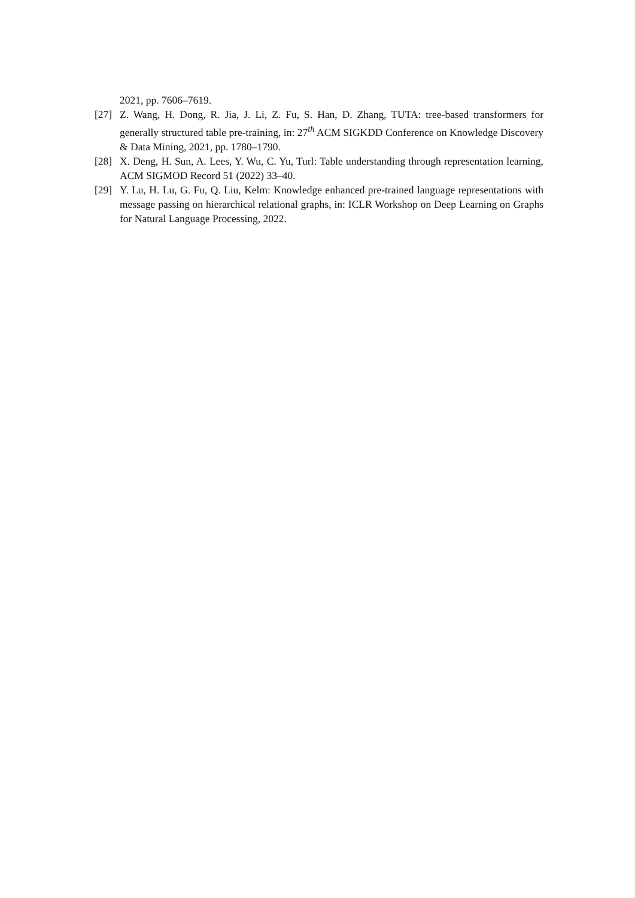2021, pp. 7606–7619.
[27] Z. Wang, H. Dong, R. Jia, J. Li, Z. Fu, S. Han, D. Zhang, TUTA: tree-based transformers for generally structured table pre-training, in: 27<sup>th</sup> ACM SIGKDD Conference on Knowledge Discovery & Data Mining, 2021, pp. 1780–1790.
[28] X. Deng, H. Sun, A. Lees, Y. Wu, C. Yu, Turl: Table understanding through representation learning, ACM SIGMOD Record 51 (2022) 33–40.
[29] Y. Lu, H. Lu, G. Fu, Q. Liu, Kelm: Knowledge enhanced pre-trained language representations with message passing on hierarchical relational graphs, in: ICLR Workshop on Deep Learning on Graphs for Natural Language Processing, 2022.